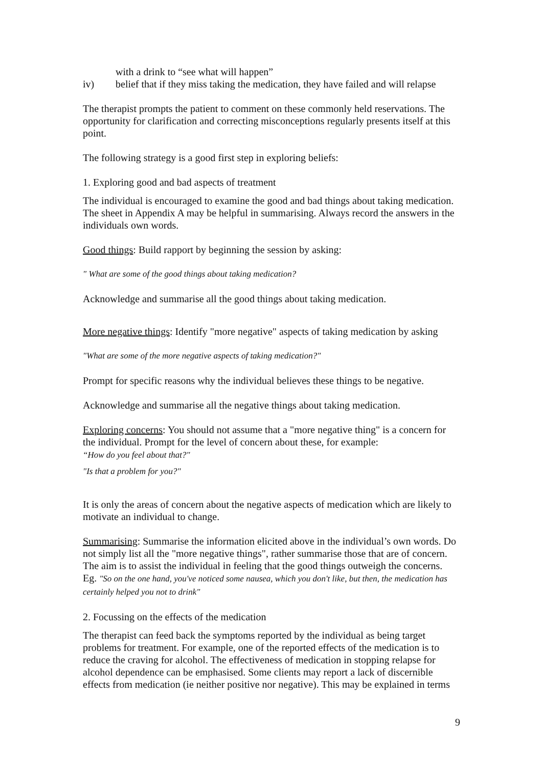with a drink to “see what will happen”
iv) belief that if they miss taking the medication, they have failed and will relapse
The therapist prompts the patient to comment on these commonly held reservations. The opportunity for clarification and correcting misconceptions regularly presents itself at this point.
The following strategy is a good first step in exploring beliefs:
1. Exploring good and bad aspects of treatment
The individual is encouraged to examine the good and bad things about taking medication. The sheet in Appendix A may be helpful in summarising. Always record the answers in the individuals own words.
Good things: Build rapport by beginning the session by asking:
" What are some of the good things about taking medication?
Acknowledge and summarise all the good things about taking medication.
More negative things: Identify "more negative" aspects of taking medication by asking
"What are some of the more negative aspects of taking medication?"
Prompt for specific reasons why the individual believes these things to be negative.
Acknowledge and summarise all the negative things about taking medication.
Exploring concerns: You should not assume that a "more negative thing" is a concern for the individual. Prompt for the level of concern about these, for example:
“How do you feel about that?"
"Is that a problem for you?"
It is only the areas of concern about the negative aspects of medication which are likely to motivate an individual to change.
Summarising: Summarise the information elicited above in the individual’s own words. Do not simply list all the "more negative things", rather summarise those that are of concern. The aim is to assist the individual in feeling that the good things outweigh the concerns.
Eg. "So on the one hand, you've noticed some nausea, which you don't like, but then, the medication has certainly helped you not to drink"
2. Focussing on the effects of the medication
The therapist can feed back the symptoms reported by the individual as being target problems for treatment. For example, one of the reported effects of the medication is to reduce the craving for alcohol. The effectiveness of medication in stopping relapse for alcohol dependence can be emphasised. Some clients may report a lack of discernible effects from medication (ie neither positive nor negative). This may be explained in terms
9